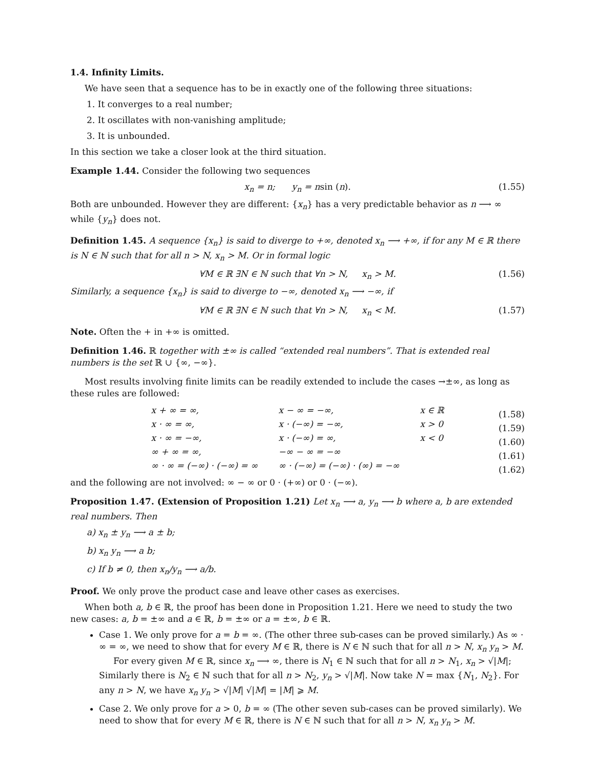1.4. Infinity Limits.
We have seen that a sequence has to be in exactly one of the following three situations:
1. It converges to a real number;
2. It oscillates with non-vanishing amplitude;
3. It is unbounded.
In this section we take a closer look at the third situation.
Example 1.44. Consider the following two sequences
x<sub>n</sub> = n; y<sub>n</sub> = n sin (n). (1.55)
Both are unbounded. However they are different: {x<sub>n</sub>} has a very predictable behavior as n ⟶ ∞ while {y<sub>n</sub>} does not.
Definition 1.45. A sequence {x<sub>n</sub>} is said to diverge to +∞, denoted x<sub>n</sub> ⟶ +∞, if for any M ∈ ℝ there is N ∈ ℕ such that for all n > N, x<sub>n</sub> > M. Or in formal logic
∀M ∈ ℝ ∃N ∈ ℕ such that ∀n > N, x<sub>n</sub> > M. (1.56)
Similarly, a sequence {x<sub>n</sub>} is said to diverge to −∞, denoted x<sub>n</sub> ⟶ −∞, if
∀M ∈ ℝ ∃N ∈ ℕ such that ∀n > N, x<sub>n</sub> < M. (1.57)
Note. Often the + in +∞ is omitted.
Definition 1.46. ℝ together with ±∞ is called “extended real numbers”. That is extended real numbers is the set ℝ ∪ {∞, −∞}.
Most results involving finite limits can be readily extended to include the cases →±∞, as long as these rules are followed:
| x + ∞ = ∞, | x − ∞ = −∞, | x ∈ ℝ |
| x · ∞ = ∞, | x · (−∞) = −∞, | x > 0 |
| x · ∞ = −∞, | x · (−∞) = ∞, | x < 0 |
| ∞ + ∞ = ∞, | −∞ − ∞ = −∞ | |
| ∞ · ∞ = (−∞) · (−∞) = ∞ | ∞ · (−∞) = (−∞) · (∞) = −∞ | |
(1.58)
(1.59)
(1.60)
(1.61)
(1.62)
and the following are not involved: ∞ − ∞ or 0 · (+∞) or 0 · (−∞).
Proposition 1.47. (Extension of Proposition 1.21) Let x<sub>n</sub> ⟶ a, y<sub>n</sub> ⟶ b where a, b are extended real numbers. Then
a) x<sub>n</sub> ± y<sub>n</sub> ⟶ a ± b;
b) x<sub>n</sub> y<sub>n</sub> ⟶ a b;
c) If b ≠ 0, then x<sub>n</sub>/y<sub>n</sub> ⟶ a/b.
Proof. We only prove the product case and leave other cases as exercises.
When both a, b ∈ ℝ, the proof has been done in Proposition 1.21. Here we need to study the two new cases: a, b = ±∞ and a ∈ ℝ, b = ±∞ or a = ±∞, b ∈ ℝ.
Case 1. We only prove for a = b = ∞. (The other three sub-cases can be proved similarly.) As ∞ · ∞ = ∞, we need to show that for every M ∈ ℝ, there is N ∈ ℕ such that for all n > N, x<sub>n</sub> y<sub>n</sub> > M.
For every given M ∈ ℝ, since x<sub>n</sub> ⟶ ∞, there is N<sub>1</sub> ∈ ℕ such that for all n > N<sub>1</sub>, x<sub>n</sub> > √|M|; Similarly there is N<sub>2</sub> ∈ ℕ such that for all n > N<sub>2</sub>, y<sub>n</sub> > √|M|. Now take N = max {N<sub>1</sub>, N<sub>2</sub>}. For any n > N, we have x<sub>n</sub> y<sub>n</sub> > √|M| √|M| = |M| ⩾ M.
Case 2. We only prove for a > 0, b = ∞ (The other seven sub-cases can be proved similarly). We need to show that for every M ∈ ℝ, there is N ∈ ℕ such that for all n > N, x<sub>n</sub> y<sub>n</sub> > M.